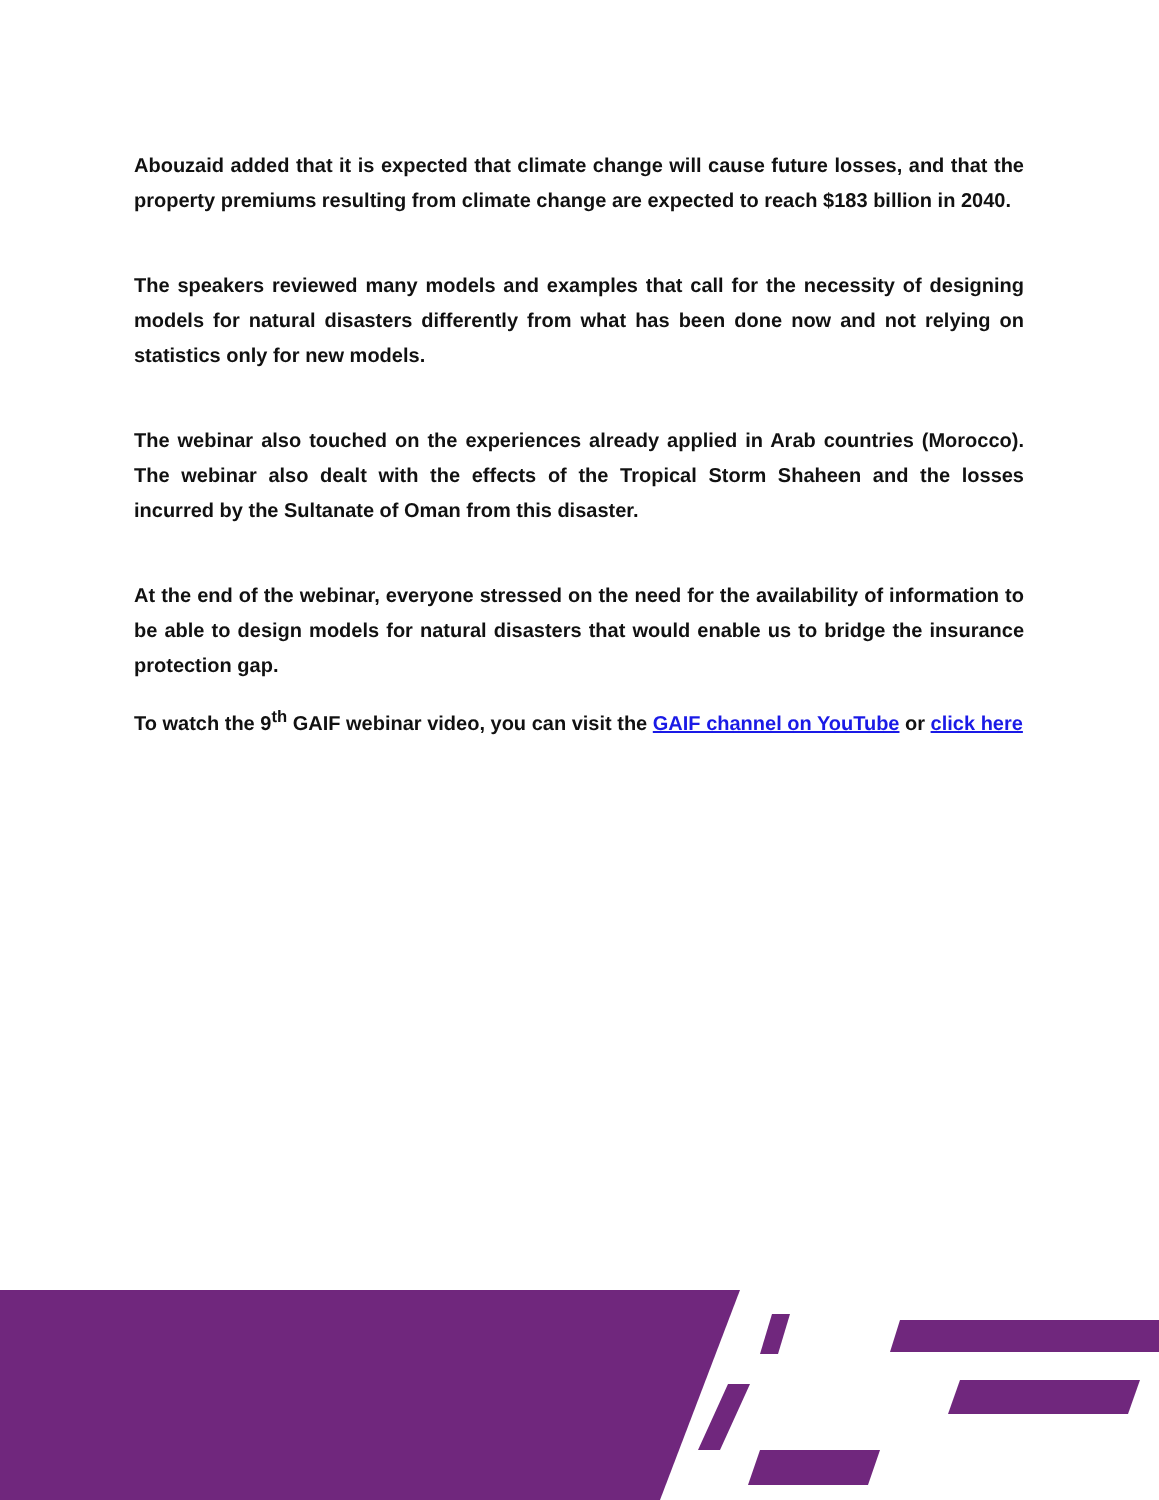Abouzaid added that it is expected that climate change will cause future losses, and that the property premiums resulting from climate change are expected to reach $183 billion in 2040.
The speakers reviewed many models and examples that call for the necessity of designing models for natural disasters differently from what has been done now and not relying on statistics only for new models.
The webinar also touched on the experiences already applied in Arab countries (Morocco). The webinar also dealt with the effects of the Tropical Storm Shaheen and the losses incurred by the Sultanate of Oman from this disaster.
At the end of the webinar, everyone stressed on the need for the availability of information to be able to design models for natural disasters that would enable us to bridge the insurance protection gap.
To watch the 9<sup>th</sup> GAIF webinar video, you can visit the GAIF channel on YouTube or click here